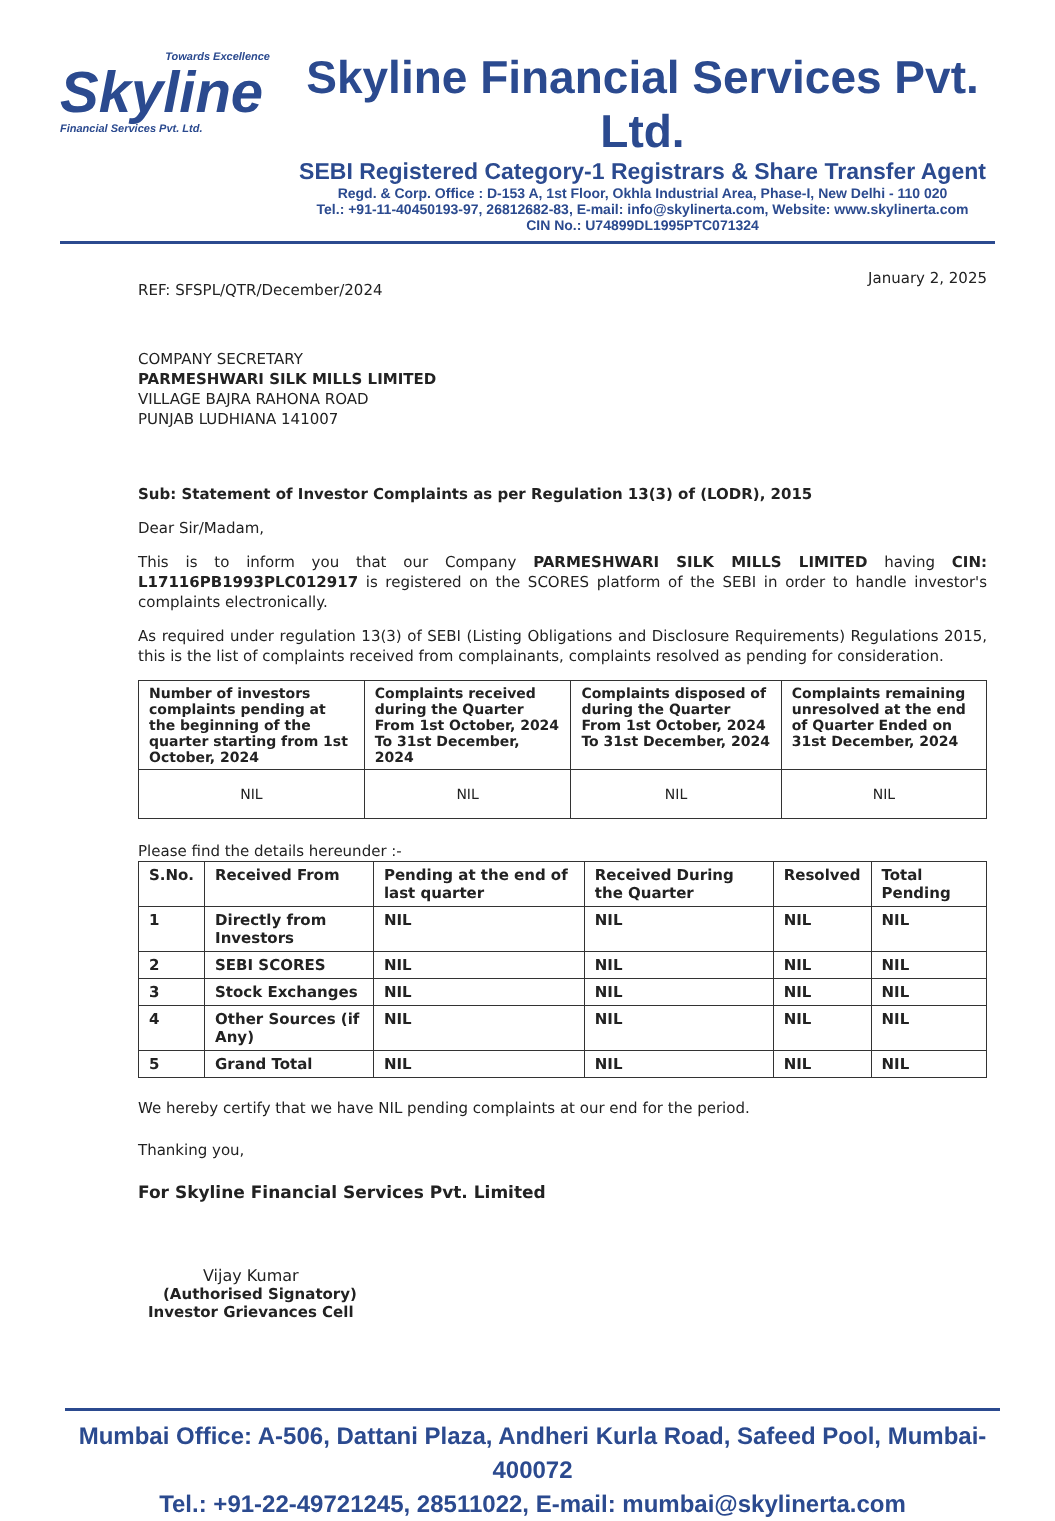Towards Excellence
Skyline
Financial Services Pvt. Ltd.
Skyline Financial Services Pvt. Ltd.
SEBI Registered Category-1 Registrars & Share Transfer Agent
Regd. & Corp. Office : D-153 A, 1st Floor, Okhla Industrial Area, Phase-I, New Delhi - 110 020
Tel.: +91-11-40450193-97, 26812682-83, E-mail: info@skylinerta.com, Website: www.skylinerta.com
CIN No.: U74899DL1995PTC071324
REF: SFSPL/QTR/December/2024 January 2, 2025
COMPANY SECRETARY
PARMESHWARI SILK MILLS LIMITED
VILLAGE BAJRA RAHONA ROAD
PUNJAB LUDHIANA 141007
Sub: Statement of Investor Complaints as per Regulation 13(3) of (LODR), 2015
Dear Sir/Madam,
This is to inform you that our Company PARMESHWARI SILK MILLS LIMITED having CIN: L17116PB1993PLC012917 is registered on the SCORES platform of the SEBI in order to handle investor's complaints electronically.
As required under regulation 13(3) of SEBI (Listing Obligations and Disclosure Requirements) Regulations 2015, this is the list of complaints received from complainants, complaints resolved as pending for consideration.
| Number of investors complaints pending at the beginning of the quarter starting from 1st October, 2024 | Complaints received during the Quarter From 1st October, 2024 To 31st December, 2024 | Complaints disposed of during the Quarter From 1st October, 2024 To 31st December, 2024 | Complaints remaining unresolved at the end of Quarter Ended on 31st December, 2024 |
| --- | --- | --- | --- |
| NIL | NIL | NIL | NIL |
Please find the details hereunder :-
| S.No. | Received From | Pending at the end of last quarter | Received During the Quarter | Resolved | Total Pending |
| --- | --- | --- | --- | --- | --- |
| 1 | Directly from Investors | NIL | NIL | NIL | NIL |
| 2 | SEBI SCORES | NIL | NIL | NIL | NIL |
| 3 | Stock Exchanges | NIL | NIL | NIL | NIL |
| 4 | Other Sources (if Any) | NIL | NIL | NIL | NIL |
| 5 | Grand Total | NIL | NIL | NIL | NIL |
We hereby certify that we have NIL pending complaints at our end for the period.
Thanking you,
For Skyline Financial Services Pvt. Limited
Vijay Kumar
(Authorised Signatory)
Investor Grievances Cell
Mumbai Office: A-506, Dattani Plaza, Andheri Kurla Road, Safeed Pool, Mumbai-400072
Tel.: +91-22-49721245, 28511022, E-mail: mumbai@skylinerta.com